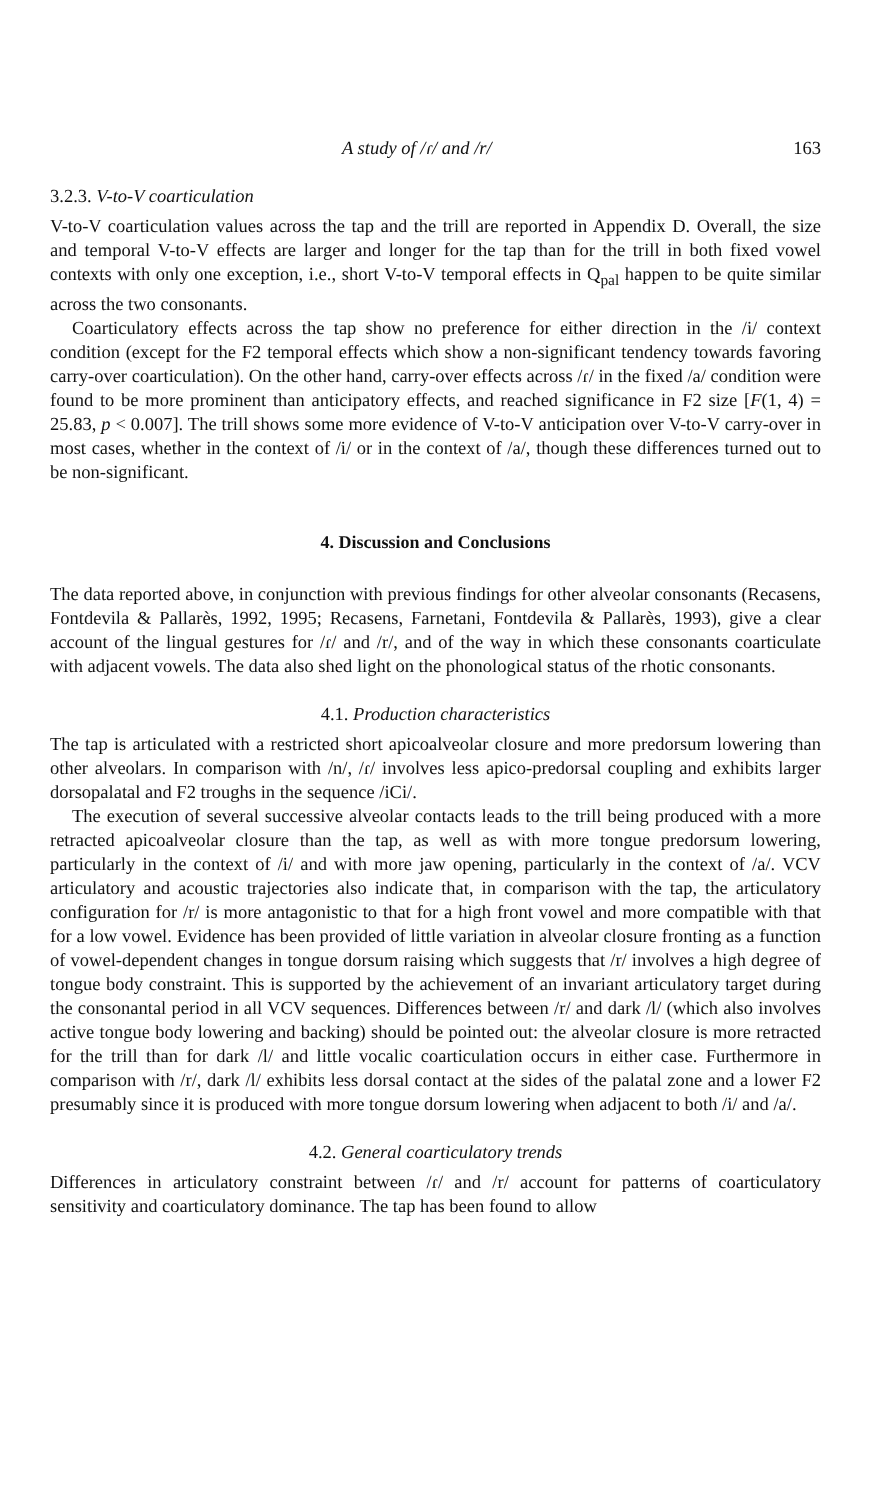A study of /ɾ/ and /r/ 163
3.2.3. V-to-V coarticulation
V-to-V coarticulation values across the tap and the trill are reported in Appendix D. Overall, the size and temporal V-to-V effects are larger and longer for the tap than for the trill in both fixed vowel contexts with only one exception, i.e., short V-to-V temporal effects in Q<sub>pal</sub> happen to be quite similar across the two consonants.
Coarticulatory effects across the tap show no preference for either direction in the /i/ context condition (except for the F2 temporal effects which show a non-significant tendency towards favoring carry-over coarticulation). On the other hand, carry-over effects across /ɾ/ in the fixed /a/ condition were found to be more prominent than anticipatory effects, and reached significance in F2 size [F(1, 4) = 25.83, p < 0.007]. The trill shows some more evidence of V-to-V anticipation over V-to-V carry-over in most cases, whether in the context of /i/ or in the context of /a/, though these differences turned out to be non-significant.
4. Discussion and Conclusions
The data reported above, in conjunction with previous findings for other alveolar consonants (Recasens, Fontdevila & Pallarès, 1992, 1995; Recasens, Farnetani, Fontdevila & Pallarès, 1993), give a clear account of the lingual gestures for /ɾ/ and /r/, and of the way in which these consonants coarticulate with adjacent vowels. The data also shed light on the phonological status of the rhotic consonants.
4.1. Production characteristics
The tap is articulated with a restricted short apicoalveolar closure and more predorsum lowering than other alveolars. In comparison with /n/, /ɾ/ involves less apico-predorsal coupling and exhibits larger dorsopalatal and F2 troughs in the sequence /iCi/.
The execution of several successive alveolar contacts leads to the trill being produced with a more retracted apicoalveolar closure than the tap, as well as with more tongue predorsum lowering, particularly in the context of /i/ and with more jaw opening, particularly in the context of /a/. VCV articulatory and acoustic trajectories also indicate that, in comparison with the tap, the articulatory configuration for /r/ is more antagonistic to that for a high front vowel and more compatible with that for a low vowel. Evidence has been provided of little variation in alveolar closure fronting as a function of vowel-dependent changes in tongue dorsum raising which suggests that /r/ involves a high degree of tongue body constraint. This is supported by the achievement of an invariant articulatory target during the consonantal period in all VCV sequences. Differences between /r/ and dark /l/ (which also involves active tongue body lowering and backing) should be pointed out: the alveolar closure is more retracted for the trill than for dark /l/ and little vocalic coarticulation occurs in either case. Furthermore in comparison with /r/, dark /l/ exhibits less dorsal contact at the sides of the palatal zone and a lower F2 presumably since it is produced with more tongue dorsum lowering when adjacent to both /i/ and /a/.
4.2. General coarticulatory trends
Differences in articulatory constraint between /ɾ/ and /r/ account for patterns of coarticulatory sensitivity and coarticulatory dominance. The tap has been found to allow